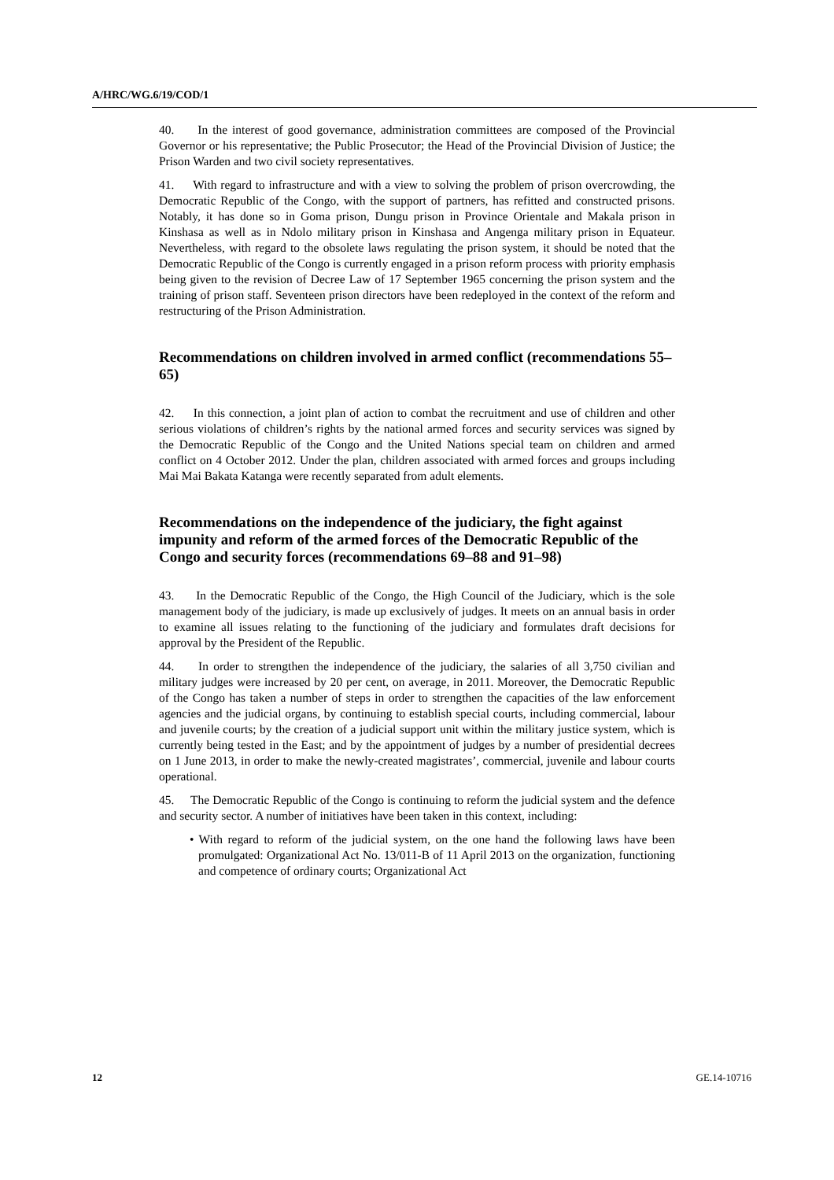A/HRC/WG.6/19/COD/1
40. In the interest of good governance, administration committees are composed of the Provincial Governor or his representative; the Public Prosecutor; the Head of the Provincial Division of Justice; the Prison Warden and two civil society representatives.
41. With regard to infrastructure and with a view to solving the problem of prison overcrowding, the Democratic Republic of the Congo, with the support of partners, has refitted and constructed prisons. Notably, it has done so in Goma prison, Dungu prison in Province Orientale and Makala prison in Kinshasa as well as in Ndolo military prison in Kinshasa and Angenga military prison in Equateur. Nevertheless, with regard to the obsolete laws regulating the prison system, it should be noted that the Democratic Republic of the Congo is currently engaged in a prison reform process with priority emphasis being given to the revision of Decree Law of 17 September 1965 concerning the prison system and the training of prison staff. Seventeen prison directors have been redeployed in the context of the reform and restructuring of the Prison Administration.
Recommendations on children involved in armed conflict (recommendations 55–65)
42. In this connection, a joint plan of action to combat the recruitment and use of children and other serious violations of children’s rights by the national armed forces and security services was signed by the Democratic Republic of the Congo and the United Nations special team on children and armed conflict on 4 October 2012. Under the plan, children associated with armed forces and groups including Mai Mai Bakata Katanga were recently separated from adult elements.
Recommendations on the independence of the judiciary, the fight against impunity and reform of the armed forces of the Democratic Republic of the Congo and security forces (recommendations 69–88 and 91–98)
43. In the Democratic Republic of the Congo, the High Council of the Judiciary, which is the sole management body of the judiciary, is made up exclusively of judges. It meets on an annual basis in order to examine all issues relating to the functioning of the judiciary and formulates draft decisions for approval by the President of the Republic.
44. In order to strengthen the independence of the judiciary, the salaries of all 3,750 civilian and military judges were increased by 20 per cent, on average, in 2011. Moreover, the Democratic Republic of the Congo has taken a number of steps in order to strengthen the capacities of the law enforcement agencies and the judicial organs, by continuing to establish special courts, including commercial, labour and juvenile courts; by the creation of a judicial support unit within the military justice system, which is currently being tested in the East; and by the appointment of judges by a number of presidential decrees on 1 June 2013, in order to make the newly-created magistrates’, commercial, juvenile and labour courts operational.
45. The Democratic Republic of the Congo is continuing to reform the judicial system and the defence and security sector. A number of initiatives have been taken in this context, including:
• With regard to reform of the judicial system, on the one hand the following laws have been promulgated: Organizational Act No. 13/011-B of 11 April 2013 on the organization, functioning and competence of ordinary courts; Organizational Act
12 GE.14-10716